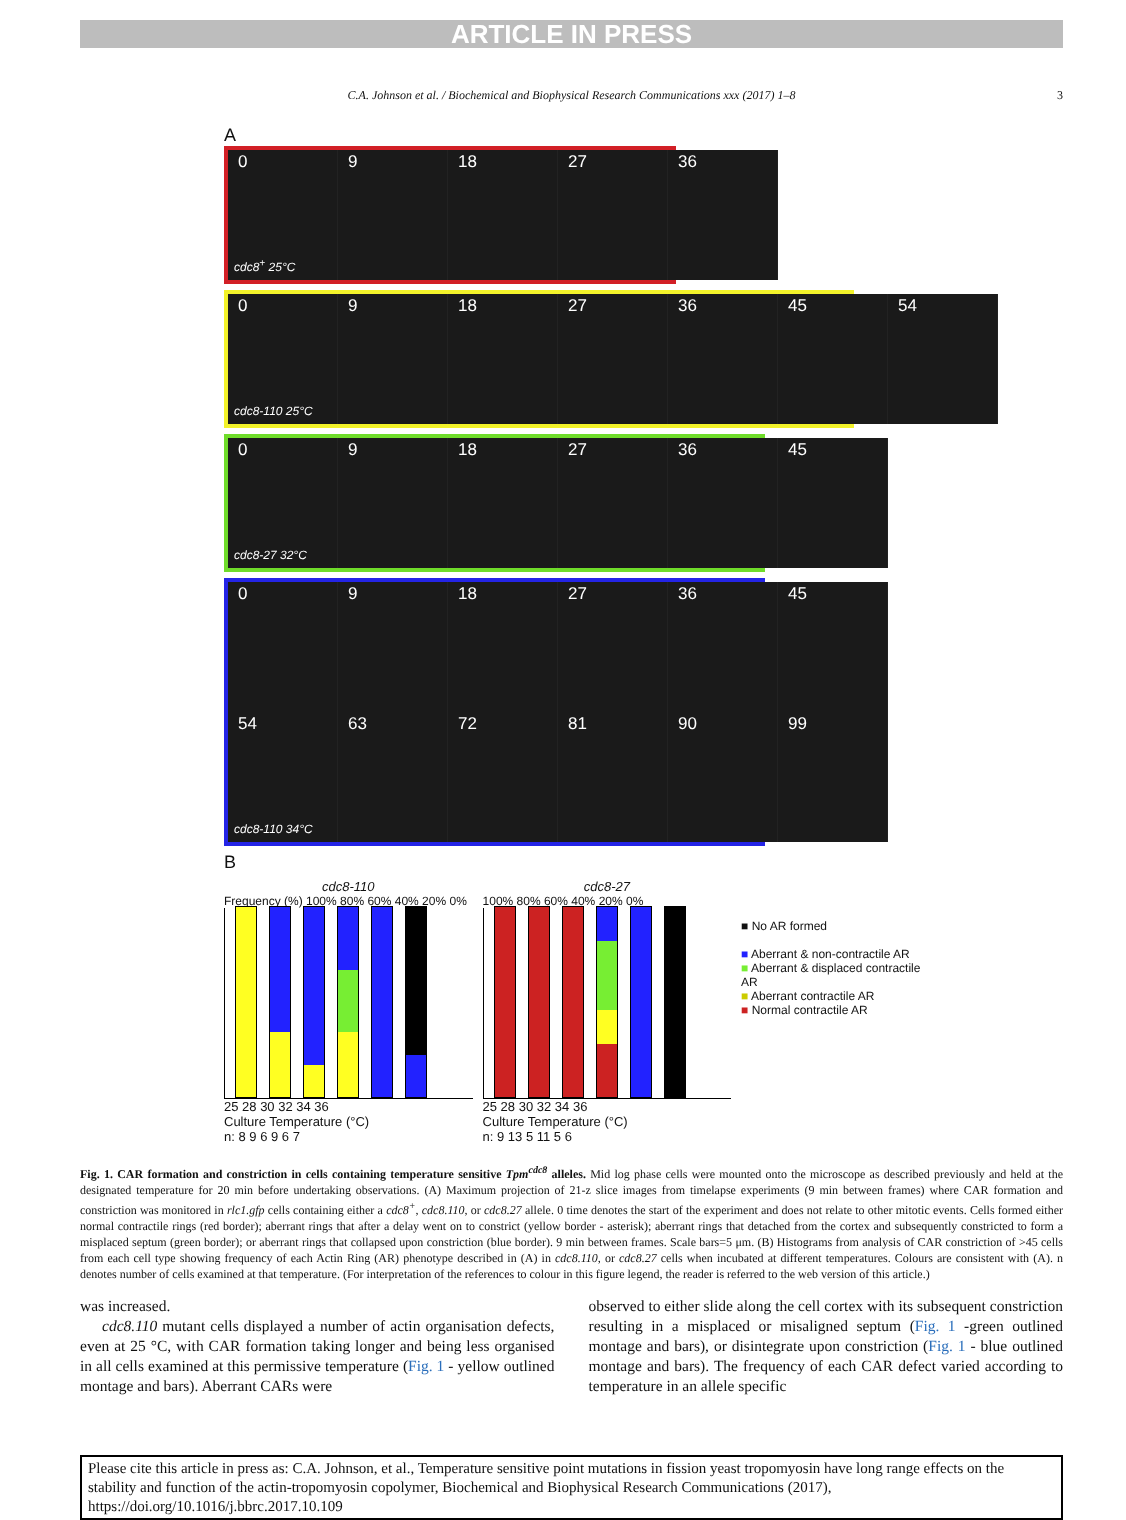ARTICLE IN PRESS
C.A. Johnson et al. / Biochemical and Biophysical Research Communications xxx (2017) 1–8 3
A
0 9 18 27 36
cdc8<sup>+</sup> 25°C
0 9 18 27 36 45 54
cdc8-110 25°C
0 9 18 27 36 45
cdc8-27 32°C
0 9 18 27 36 45
54 63 72 81 90 99
cdc8-110 34°C
B
cdc8-110
Frequency (%) 100% 80% 60% 40% 20% 0%
25 28 30 32 34 36
Culture Temperature (°C)
n: 8 9 6 9 6 7
cdc8-27
100% 80% 60% 40% 20% 0%
25 28 30 32 34 36
Culture Temperature (°C)
n: 9 13 5 11 5 6
■ No AR formed
■ Aberrant & non-contractile AR
■ Aberrant & displaced contractile AR
■ Aberrant contractile AR
■ Normal contractile AR
Fig. 1. CAR formation and constriction in cells containing temperature sensitive Tpm<sup>cdc8</sup> alleles. Mid log phase cells were mounted onto the microscope as described previously and held at the designated temperature for 20 min before undertaking observations. (A) Maximum projection of 21-z slice images from timelapse experiments (9 min between frames) where CAR formation and constriction was monitored in rlc1.gfp cells containing either a cdc8<sup>+</sup>, cdc8.110, or cdc8.27 allele. 0 time denotes the start of the experiment and does not relate to other mitotic events. Cells formed either normal contractile rings (red border); aberrant rings that after a delay went on to constrict (yellow border - asterisk); aberrant rings that detached from the cortex and subsequently constricted to form a misplaced septum (green border); or aberrant rings that collapsed upon constriction (blue border). 9 min between frames. Scale bars=5 μm. (B) Histograms from analysis of CAR constriction of >45 cells from each cell type showing frequency of each Actin Ring (AR) phenotype described in (A) in cdc8.110, or cdc8.27 cells when incubated at different temperatures. Colours are consistent with (A). n denotes number of cells examined at that temperature. (For interpretation of the references to colour in this figure legend, the reader is referred to the web version of this article.)
was increased.
cdc8.110 mutant cells displayed a number of actin organisation defects, even at 25 °C, with CAR formation taking longer and being less organised in all cells examined at this permissive temperature (Fig. 1 - yellow outlined montage and bars). Aberrant CARs were
observed to either slide along the cell cortex with its subsequent constriction resulting in a misplaced or misaligned septum (Fig. 1 -green outlined montage and bars), or disintegrate upon constriction (Fig. 1 - blue outlined montage and bars). The frequency of each CAR defect varied according to temperature in an allele specific
Please cite this article in press as: C.A. Johnson, et al., Temperature sensitive point mutations in fission yeast tropomyosin have long range effects on the stability and function of the actin-tropomyosin copolymer, Biochemical and Biophysical Research Communications (2017), https://doi.org/10.1016/j.bbrc.2017.10.109